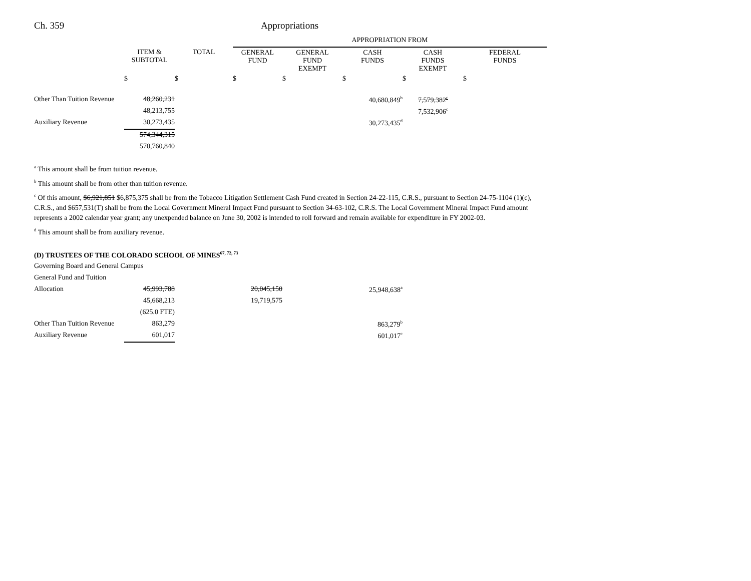Ch. 359 Appropriations
| | | | APPROPRIATION FROM | | | | |
| | ITEM & SUBTOTAL | TOTAL | GENERAL FUND | GENERAL FUND EXEMPT | CASH FUNDS | CASH FUNDS EXEMPT | FEDERAL FUNDS |
| | $ | $ | $ | $ | $ | $ | $ |
| Other Than Tuition Revenue | 48,260,231 | | | | 40,680,849<sup>b</sup> | 7,579,382<sup>c</sup> | |
| | 48,213,755 | | | | | 7,532,906<sup>c</sup> | |
| Auxiliary Revenue | 30,273,435 | | | | 30,273,435<sup>d</sup> | | |
| | 574,344,315 | | | | | | |
| | 570,760,840 | | | | | | |
<sup>a</sup> This amount shall be from tuition revenue.
<sup>b</sup> This amount shall be from other than tuition revenue.
<sup>c</sup> Of this amount, $6,921,851 $6,875,375 shall be from the Tobacco Litigation Settlement Cash Fund created in Section 24-22-115, C.R.S., pursuant to Section 24-75-1104 (1)(c), C.R.S., and $657,531(T) shall be from the Local Government Mineral Impact Fund pursuant to Section 34-63-102, C.R.S. The Local Government Mineral Impact Fund amount represents a 2002 calendar year grant; any unexpended balance on June 30, 2002 is intended to roll forward and remain available for expenditure in FY 2002-03.
<sup>d</sup> This amount shall be from auxiliary revenue.
(D) TRUSTEES OF THE COLORADO SCHOOL OF MINES<sup>67, 72, 73</sup>
| Governing Board and General Campus | | | | | | | |
| General Fund and Tuition | | | | | | | |
| Allocation | 45,993,788 | | 20,045,150 | | 25,948,638<sup>a</sup> | | |
| | 45,668,213 | | 19,719,575 | | | | |
| | (625.0 FTE) | | | | | | |
| Other Than Tuition Revenue | 863,279 | | | | 863,279<sup>b</sup> | | |
| Auxiliary Revenue | 601,017 | | | | 601,017<sup>c</sup> | | |